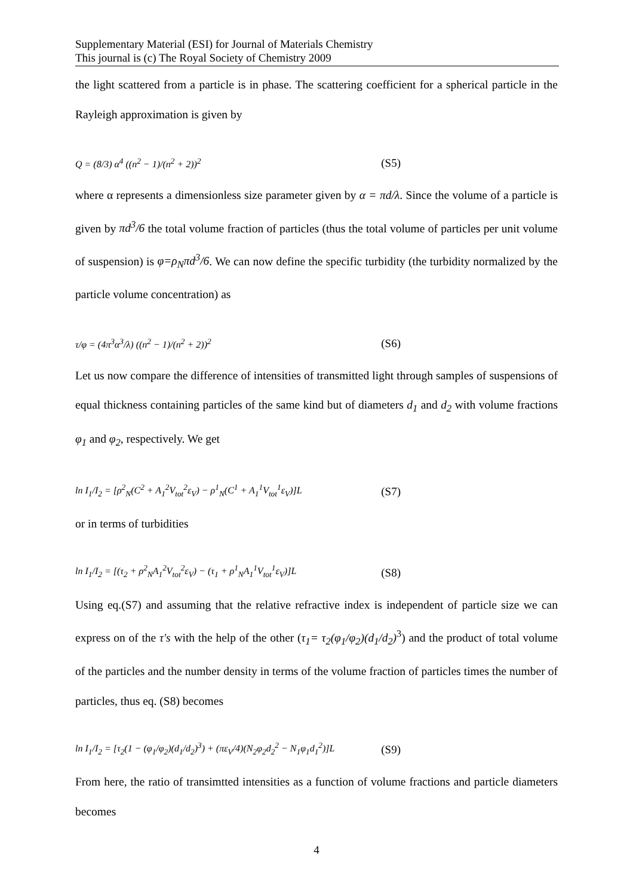Supplementary Material (ESI) for Journal of Materials Chemistry
This journal is (c) The Royal Society of Chemistry 2009
the light scattered from a particle is in phase. The scattering coefficient for a spherical particle in the Rayleigh approximation is given by
Q = (8/3) α<sup>4</sup> ((n<sup>2</sup> − 1)/(n<sup>2</sup> + 2))<sup>2</sup> (S5)
where α represents a dimensionless size parameter given by α = πd/λ. Since the volume of a particle is given by πd<sup>3</sup>/6 the total volume fraction of particles (thus the total volume of particles per unit volume of suspension) is φ=ρ<sub>N</sub>πd<sup>3</sup>/6. We can now define the specific turbidity (the turbidity normalized by the particle volume concentration) as
τ/φ = (4π<sup>3</sup>α<sup>3</sup>/λ) ((n<sup>2</sup> − 1)/(n<sup>2</sup> + 2))<sup>2</sup> (S6)
Let us now compare the difference of intensities of transmitted light through samples of suspensions of equal thickness containing particles of the same kind but of diameters d<sub>1</sub> and d<sub>2</sub> with volume fractions φ<sub>1</sub> and φ<sub>2</sub>, respectively. We get
ln I<sub>1</sub>/I<sub>2</sub> = [ρ<sup>2</sup><sub>N</sub>(C<sup>2</sup> + A<sub>1</sub><sup>2</sup>V<sub>tot</sub><sup>2</sup>ε<sub>V</sub>) − ρ<sup>1</sup><sub>N</sub>(C<sup>1</sup> + A<sub>1</sub><sup>1</sup>V<sub>tot</sub><sup>1</sup>ε<sub>V</sub>)]L (S7)
or in terms of turbidities
ln I<sub>1</sub>/I<sub>2</sub> = [(τ<sub>2</sub> + ρ<sup>2</sup><sub>N</sub>A<sub>1</sub><sup>2</sup>V<sub>tot</sub><sup>2</sup>ε<sub>V</sub>) − (τ<sub>1</sub> + ρ<sup>1</sup><sub>N</sub>A<sub>1</sub><sup>1</sup>V<sub>tot</sub><sup>1</sup>ε<sub>V</sub>)]L (S8)
Using eq.(S7) and assuming that the relative refractive index is independent of particle size we can express on of the τ's with the help of the other (τ<sub>1</sub>= τ<sub>2</sub>(φ<sub>1</sub>/φ<sub>2</sub>)(d<sub>1</sub>/d<sub>2</sub>)<sup>3</sup>) and the product of total volume of the particles and the number density in terms of the volume fraction of particles times the number of particles, thus eq. (S8) becomes
ln I<sub>1</sub>/I<sub>2</sub> = [τ<sub>2</sub>(1 − (φ<sub>1</sub>/φ<sub>2</sub>)(d<sub>1</sub>/d<sub>2</sub>)<sup>3</sup>) + (πε<sub>V</sub>/4)(N<sub>2</sub>φ<sub>2</sub>d<sub>2</sub><sup>2</sup> − N<sub>1</sub>φ<sub>1</sub>d<sub>1</sub><sup>2</sup>)]L (S9)
From here, the ratio of transimtted intensities as a function of volume fractions and particle diameters becomes
4